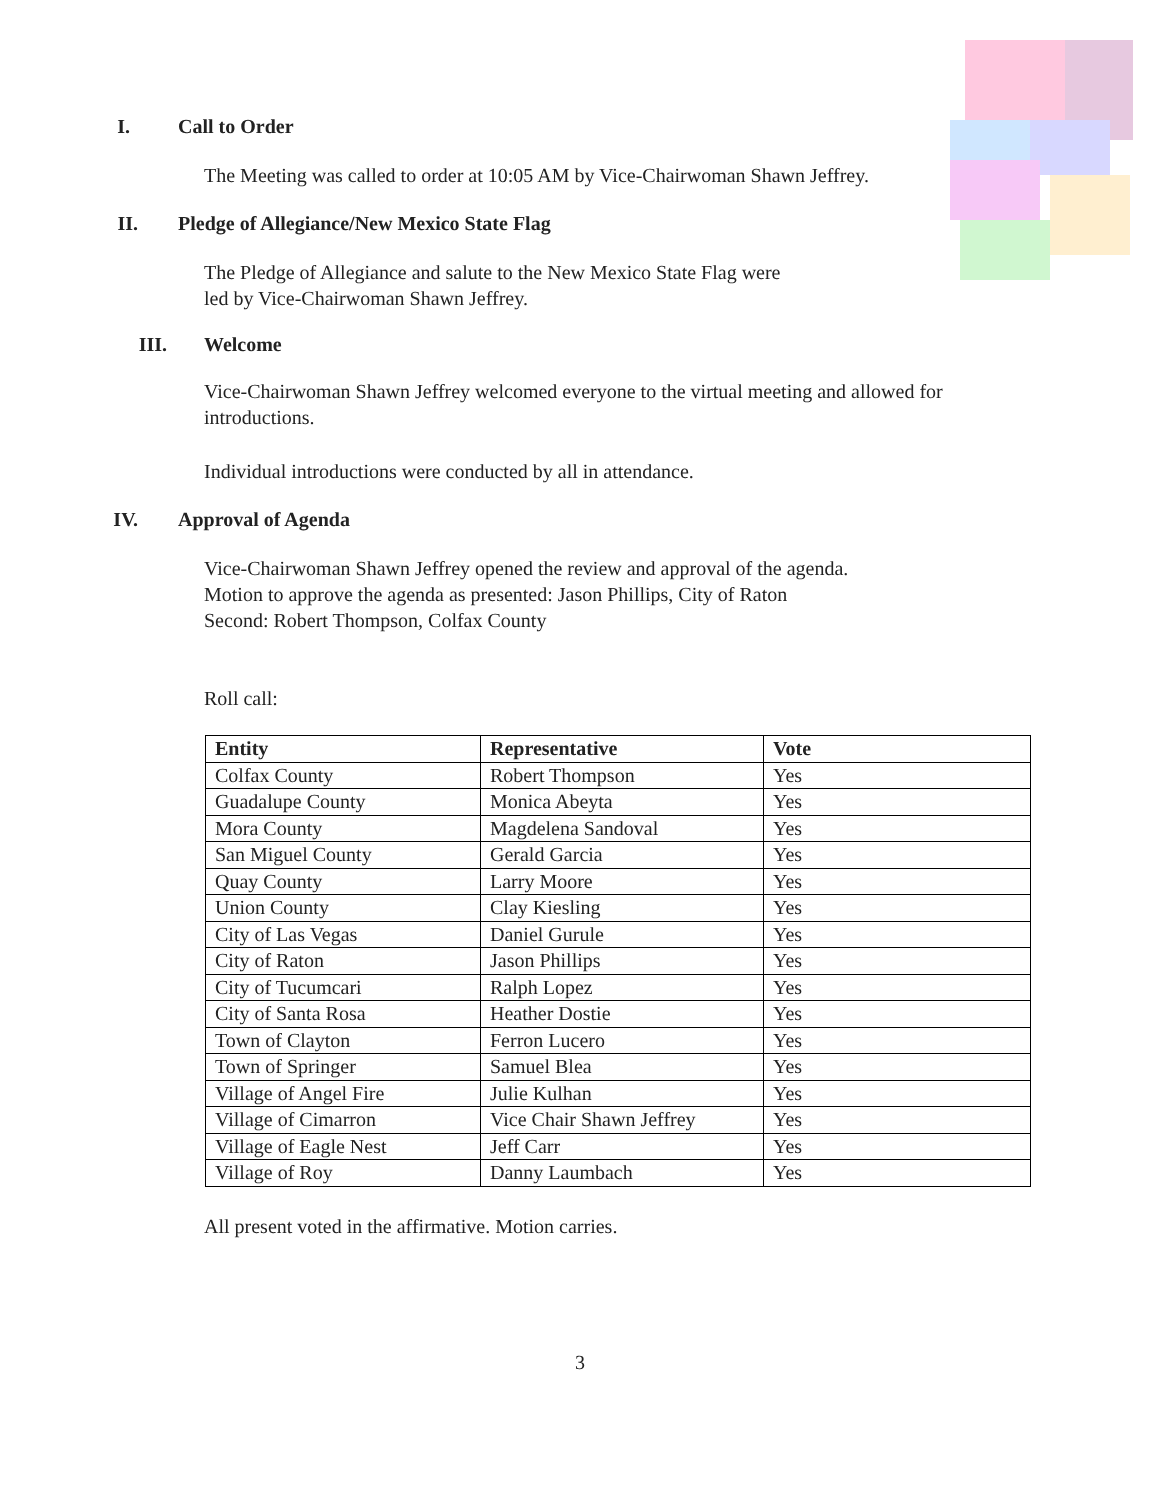I. Call to Order
The Meeting was called to order at 10:05 AM by Vice-Chairwoman Shawn Jeffrey.
II. Pledge of Allegiance/New Mexico State Flag
The Pledge of Allegiance and salute to the New Mexico State Flag were
led by Vice-Chairwoman Shawn Jeffrey.
III. Welcome
Vice-Chairwoman Shawn Jeffrey welcomed everyone to the virtual meeting and allowed for introductions.
Individual introductions were conducted by all in attendance.
IV. Approval of Agenda
Vice-Chairwoman Shawn Jeffrey opened the review and approval of the agenda.
Motion to approve the agenda as presented: Jason Phillips, City of Raton
Second: Robert Thompson, Colfax County
Roll call:
| Entity | Representative | Vote |
| --- | --- | --- |
| Colfax County | Robert Thompson | Yes |
| Guadalupe County | Monica Abeyta | Yes |
| Mora County | Magdelena Sandoval | Yes |
| San Miguel County | Gerald Garcia | Yes |
| Quay County | Larry Moore | Yes |
| Union County | Clay Kiesling | Yes |
| City of Las Vegas | Daniel Gurule | Yes |
| City of Raton | Jason Phillips | Yes |
| City of Tucumcari | Ralph Lopez | Yes |
| City of Santa Rosa | Heather Dostie | Yes |
| Town of Clayton | Ferron Lucero | Yes |
| Town of Springer | Samuel Blea | Yes |
| Village of Angel Fire | Julie Kulhan | Yes |
| Village of Cimarron | Vice Chair Shawn Jeffrey | Yes |
| Village of Eagle Nest | Jeff Carr | Yes |
| Village of Roy | Danny Laumbach | Yes |
All present voted in the affirmative. Motion carries.
3